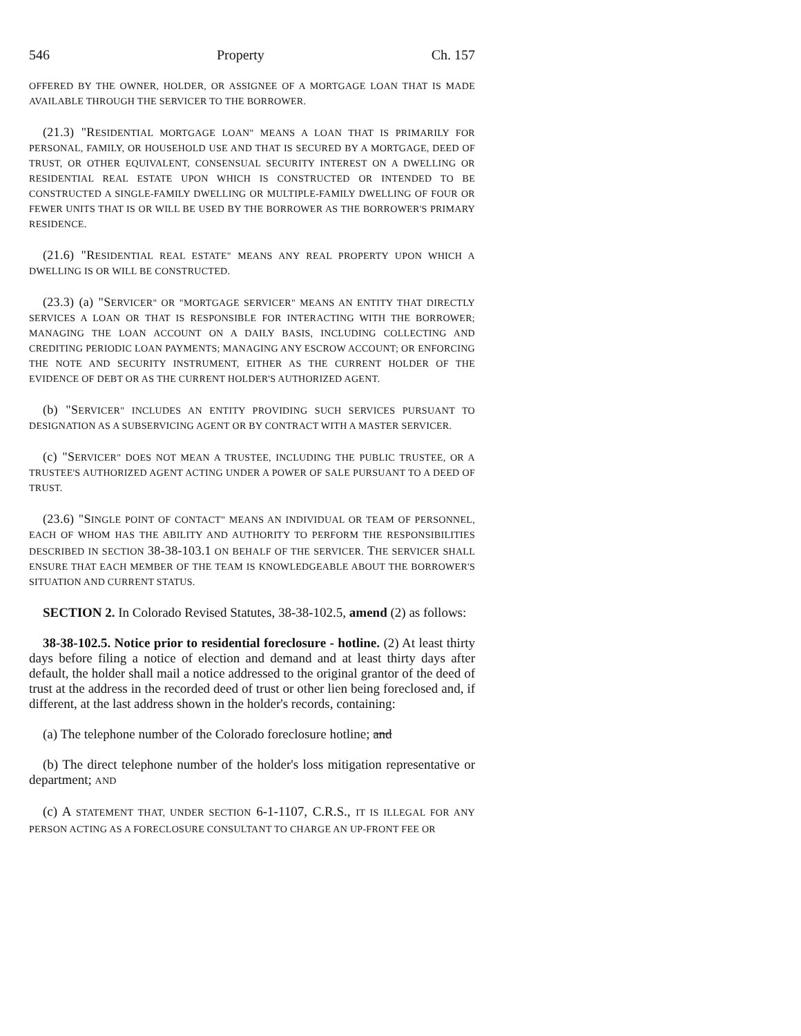546 Property Ch. 157
OFFERED BY THE OWNER, HOLDER, OR ASSIGNEE OF A MORTGAGE LOAN THAT IS MADE AVAILABLE THROUGH THE SERVICER TO THE BORROWER.
(21.3) "RESIDENTIAL MORTGAGE LOAN" MEANS A LOAN THAT IS PRIMARILY FOR PERSONAL, FAMILY, OR HOUSEHOLD USE AND THAT IS SECURED BY A MORTGAGE, DEED OF TRUST, OR OTHER EQUIVALENT, CONSENSUAL SECURITY INTEREST ON A DWELLING OR RESIDENTIAL REAL ESTATE UPON WHICH IS CONSTRUCTED OR INTENDED TO BE CONSTRUCTED A SINGLE-FAMILY DWELLING OR MULTIPLE-FAMILY DWELLING OF FOUR OR FEWER UNITS THAT IS OR WILL BE USED BY THE BORROWER AS THE BORROWER'S PRIMARY RESIDENCE.
(21.6) "RESIDENTIAL REAL ESTATE" MEANS ANY REAL PROPERTY UPON WHICH A DWELLING IS OR WILL BE CONSTRUCTED.
(23.3) (a) "SERVICER" OR "MORTGAGE SERVICER" MEANS AN ENTITY THAT DIRECTLY SERVICES A LOAN OR THAT IS RESPONSIBLE FOR INTERACTING WITH THE BORROWER; MANAGING THE LOAN ACCOUNT ON A DAILY BASIS, INCLUDING COLLECTING AND CREDITING PERIODIC LOAN PAYMENTS; MANAGING ANY ESCROW ACCOUNT; OR ENFORCING THE NOTE AND SECURITY INSTRUMENT, EITHER AS THE CURRENT HOLDER OF THE EVIDENCE OF DEBT OR AS THE CURRENT HOLDER'S AUTHORIZED AGENT.
(b) "SERVICER" INCLUDES AN ENTITY PROVIDING SUCH SERVICES PURSUANT TO DESIGNATION AS A SUBSERVICING AGENT OR BY CONTRACT WITH A MASTER SERVICER.
(c) "SERVICER" DOES NOT MEAN A TRUSTEE, INCLUDING THE PUBLIC TRUSTEE, OR A TRUSTEE'S AUTHORIZED AGENT ACTING UNDER A POWER OF SALE PURSUANT TO A DEED OF TRUST.
(23.6) "SINGLE POINT OF CONTACT" MEANS AN INDIVIDUAL OR TEAM OF PERSONNEL, EACH OF WHOM HAS THE ABILITY AND AUTHORITY TO PERFORM THE RESPONSIBILITIES DESCRIBED IN SECTION 38-38-103.1 ON BEHALF OF THE SERVICER. THE SERVICER SHALL ENSURE THAT EACH MEMBER OF THE TEAM IS KNOWLEDGEABLE ABOUT THE BORROWER'S SITUATION AND CURRENT STATUS.
SECTION 2. In Colorado Revised Statutes, 38-38-102.5, amend (2) as follows:
38-38-102.5. Notice prior to residential foreclosure - hotline. (2) At least thirty days before filing a notice of election and demand and at least thirty days after default, the holder shall mail a notice addressed to the original grantor of the deed of trust at the address in the recorded deed of trust or other lien being foreclosed and, if different, at the last address shown in the holder's records, containing:
(a) The telephone number of the Colorado foreclosure hotline; and
(b) The direct telephone number of the holder's loss mitigation representative or department; AND
(c) A STATEMENT THAT, UNDER SECTION 6-1-1107, C.R.S., IT IS ILLEGAL FOR ANY PERSON ACTING AS A FORECLOSURE CONSULTANT TO CHARGE AN UP-FRONT FEE OR